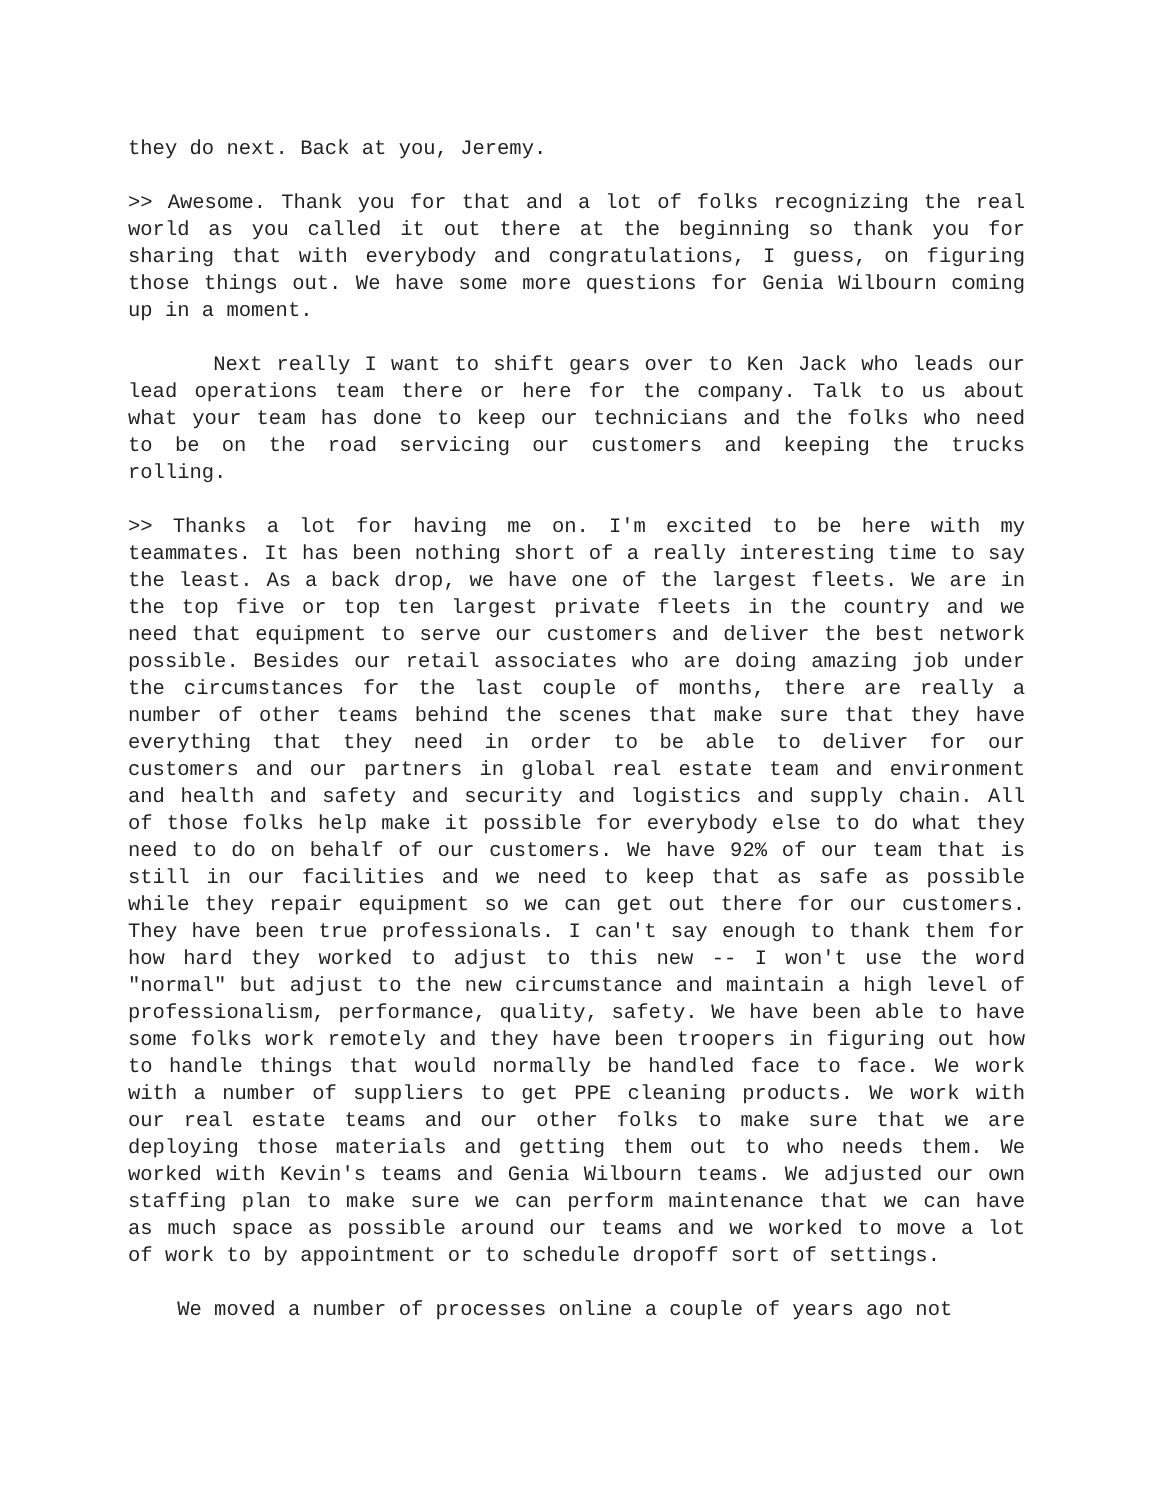they do next. Back at you, Jeremy.
>> Awesome. Thank you for that and a lot of folks recognizing the real world as you called it out there at the beginning so thank you for sharing that with everybody and congratulations, I guess, on figuring those things out. We have some more questions for Genia Wilbourn coming up in a moment.
Next really I want to shift gears over to Ken Jack who leads our lead operations team there or here for the company. Talk to us about what your team has done to keep our technicians and the folks who need to be on the road servicing our customers and keeping the trucks rolling.
>> Thanks a lot for having me on. I'm excited to be here with my teammates. It has been nothing short of a really interesting time to say the least. As a back drop, we have one of the largest fleets. We are in the top five or top ten largest private fleets in the country and we need that equipment to serve our customers and deliver the best network possible. Besides our retail associates who are doing amazing job under the circumstances for the last couple of months, there are really a number of other teams behind the scenes that make sure that they have everything that they need in order to be able to deliver for our customers and our partners in global real estate team and environment and health and safety and security and logistics and supply chain. All of those folks help make it possible for everybody else to do what they need to do on behalf of our customers. We have 92% of our team that is still in our facilities and we need to keep that as safe as possible while they repair equipment so we can get out there for our customers. They have been true professionals. I can't say enough to thank them for how hard they worked to adjust to this new -- I won't use the word "normal" but adjust to the new circumstance and maintain a high level of professionalism, performance, quality, safety. We have been able to have some folks work remotely and they have been troopers in figuring out how to handle things that would normally be handled face to face. We work with a number of suppliers to get PPE cleaning products. We work with our real estate teams and our other folks to make sure that we are deploying those materials and getting them out to who needs them. We worked with Kevin's teams and Genia Wilbourn teams. We adjusted our own staffing plan to make sure we can perform maintenance that we can have as much space as possible around our teams and we worked to move a lot of work to by appointment or to schedule dropoff sort of settings.
We moved a number of processes online a couple of years ago not